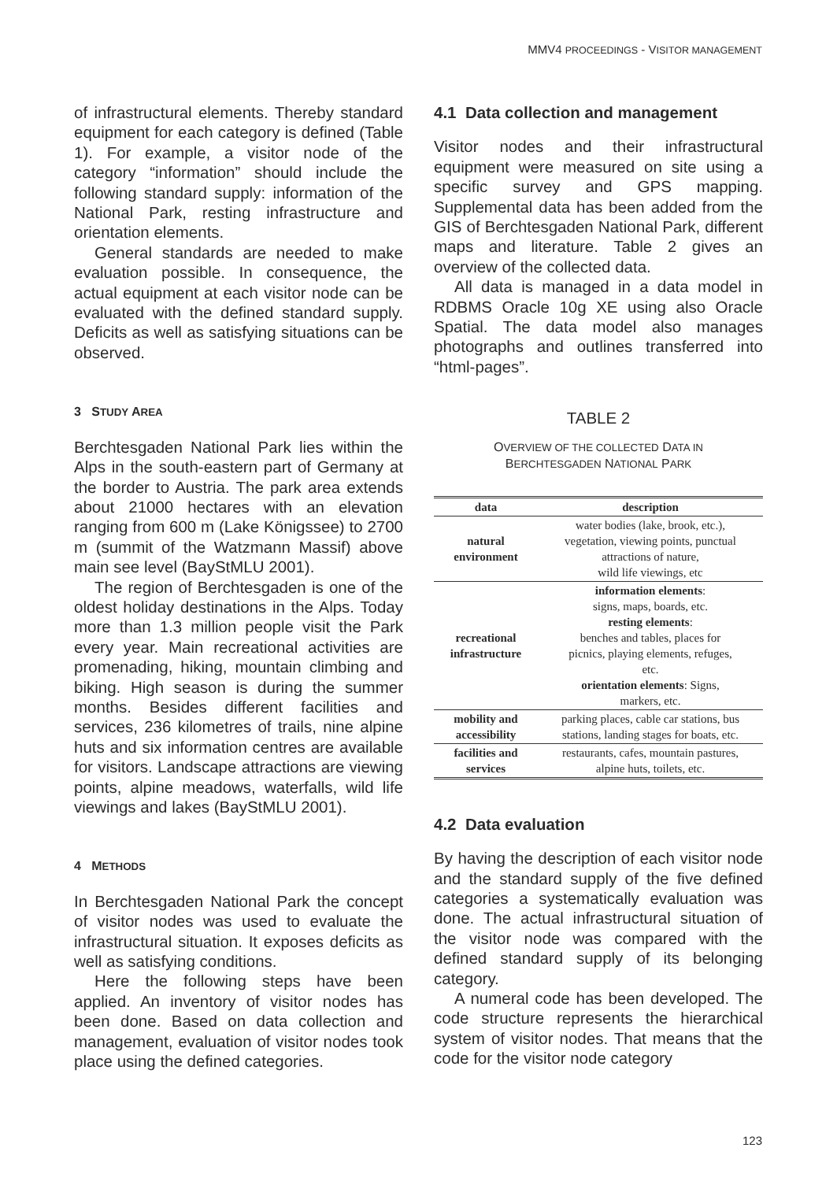MMV4 PROCEEDINGS - VISITOR MANAGEMENT
of infrastructural elements. Thereby standard equipment for each category is defined (Table 1). For example, a visitor node of the category “information” should include the following standard supply: information of the National Park, resting infrastructure and orientation elements.
General standards are needed to make evaluation possible. In consequence, the actual equipment at each visitor node can be evaluated with the defined standard supply. Deficits as well as satisfying situations can be observed.
3 STUDY AREA
Berchtesgaden National Park lies within the Alps in the south-eastern part of Germany at the border to Austria. The park area extends about 21000 hectares with an elevation ranging from 600 m (Lake Königssee) to 2700 m (summit of the Watzmann Massif) above main see level (BayStMLU 2001).
The region of Berchtesgaden is one of the oldest holiday destinations in the Alps. Today more than 1.3 million people visit the Park every year. Main recreational activities are promenading, hiking, mountain climbing and biking. High season is during the summer months. Besides different facilities and services, 236 kilometres of trails, nine alpine huts and six information centres are available for visitors. Landscape attractions are viewing points, alpine meadows, waterfalls, wild life viewings and lakes (BayStMLU 2001).
4 METHODS
In Berchtesgaden National Park the concept of visitor nodes was used to evaluate the infrastructural situation. It exposes deficits as well as satisfying conditions.
Here the following steps have been applied. An inventory of visitor nodes has been done. Based on data collection and management, evaluation of visitor nodes took place using the defined categories.
4.1 Data collection and management
Visitor nodes and their infrastructural equipment were measured on site using a specific survey and GPS mapping. Supplemental data has been added from the GIS of Berchtesgaden National Park, different maps and literature. Table 2 gives an overview of the collected data.
All data is managed in a data model in RDBMS Oracle 10g XE using also Oracle Spatial. The data model also manages photographs and outlines transferred into “html-pages”.
TABLE 2
OVERVIEW OF THE COLLECTED DATA IN
BERCHTESGADEN NATIONAL PARK
| data | description |
| --- | --- |
| natural environment | water bodies (lake, brook, etc.), vegetation, viewing points, punctual attractions of nature, wild life viewings, etc |
| recreational infrastructure | information elements : signs, maps, boards, etc. resting elements : benches and tables, places for picnics, playing elements, refuges, etc. orientation elements : Signs, markers, etc. |
| mobility and accessibility | parking places, cable car stations, bus stations, landing stages for boats, etc. |
| facilities and services | restaurants, cafes, mountain pastures, alpine huts, toilets, etc. |
4.2 Data evaluation
By having the description of each visitor node and the standard supply of the five defined categories a systematically evaluation was done. The actual infrastructural situation of the visitor node was compared with the defined standard supply of its belonging category.
A numeral code has been developed. The code structure represents the hierarchical system of visitor nodes. That means that the code for the visitor node category
123